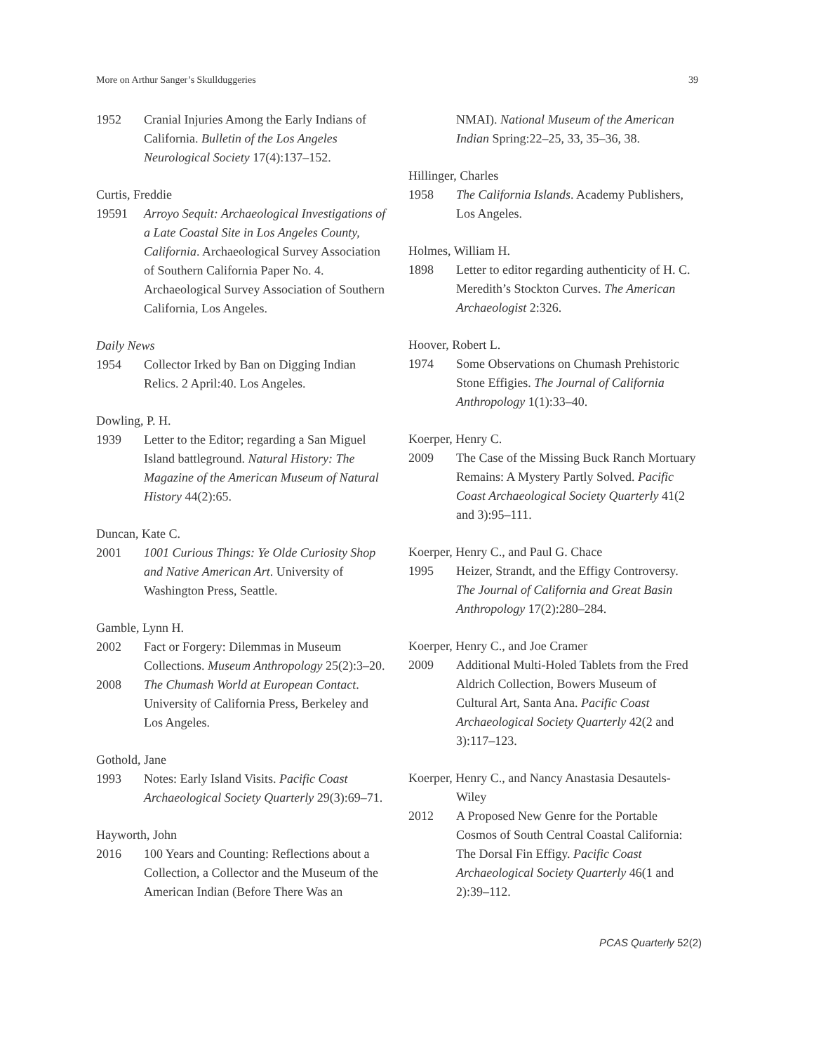More on Arthur Sanger’s Skullduggeries 39
1952 Cranial Injuries Among the Early Indians of California. Bulletin of the Los Angeles Neurological Society 17(4):137–152.
Curtis, Freddie
19591 Arroyo Sequit: Archaeological Investigations of a Late Coastal Site in Los Angeles County, California. Archaeological Survey Association of Southern California Paper No. 4. Archaeological Survey Association of Southern California, Los Angeles.
Daily News
1954 Collector Irked by Ban on Digging Indian Relics. 2 April:40. Los Angeles.
Dowling, P. H.
1939 Letter to the Editor; regarding a San Miguel Island battleground. Natural History: The Magazine of the American Museum of Natural History 44(2):65.
Duncan, Kate C.
2001 1001 Curious Things: Ye Olde Curiosity Shop and Native American Art. University of Washington Press, Seattle.
Gamble, Lynn H.
2002 Fact or Forgery: Dilemmas in Museum Collections. Museum Anthropology 25(2):3–20.
2008 The Chumash World at European Contact. University of California Press, Berkeley and Los Angeles.
Gothold, Jane
1993 Notes: Early Island Visits. Pacific Coast Archaeological Society Quarterly 29(3):69–71.
Hayworth, John
2016 100 Years and Counting: Reflections about a Collection, a Collector and the Museum of the American Indian (Before There Was an
NMAI). National Museum of the American Indian Spring:22–25, 33, 35–36, 38.
Hillinger, Charles
1958 The California Islands. Academy Publishers, Los Angeles.
Holmes, William H.
1898 Letter to editor regarding authenticity of H. C. Meredith’s Stockton Curves. The American Archaeologist 2:326.
Hoover, Robert L.
1974 Some Observations on Chumash Prehistoric Stone Effigies. The Journal of California Anthropology 1(1):33–40.
Koerper, Henry C.
2009 The Case of the Missing Buck Ranch Mortuary Remains: A Mystery Partly Solved. Pacific Coast Archaeological Society Quarterly 41(2 and 3):95–111.
Koerper, Henry C., and Paul G. Chace
1995 Heizer, Strandt, and the Effigy Controversy. The Journal of California and Great Basin Anthropology 17(2):280–284.
Koerper, Henry C., and Joe Cramer
2009 Additional Multi-Holed Tablets from the Fred Aldrich Collection, Bowers Museum of Cultural Art, Santa Ana. Pacific Coast Archaeological Society Quarterly 42(2 and 3):117–123.
Koerper, Henry C., and Nancy Anastasia Desautels-
Wiley
2012 A Proposed New Genre for the Portable Cosmos of South Central Coastal California: The Dorsal Fin Effigy. Pacific Coast Archaeological Society Quarterly 46(1 and 2):39–112.
PCAS Quarterly 52(2)